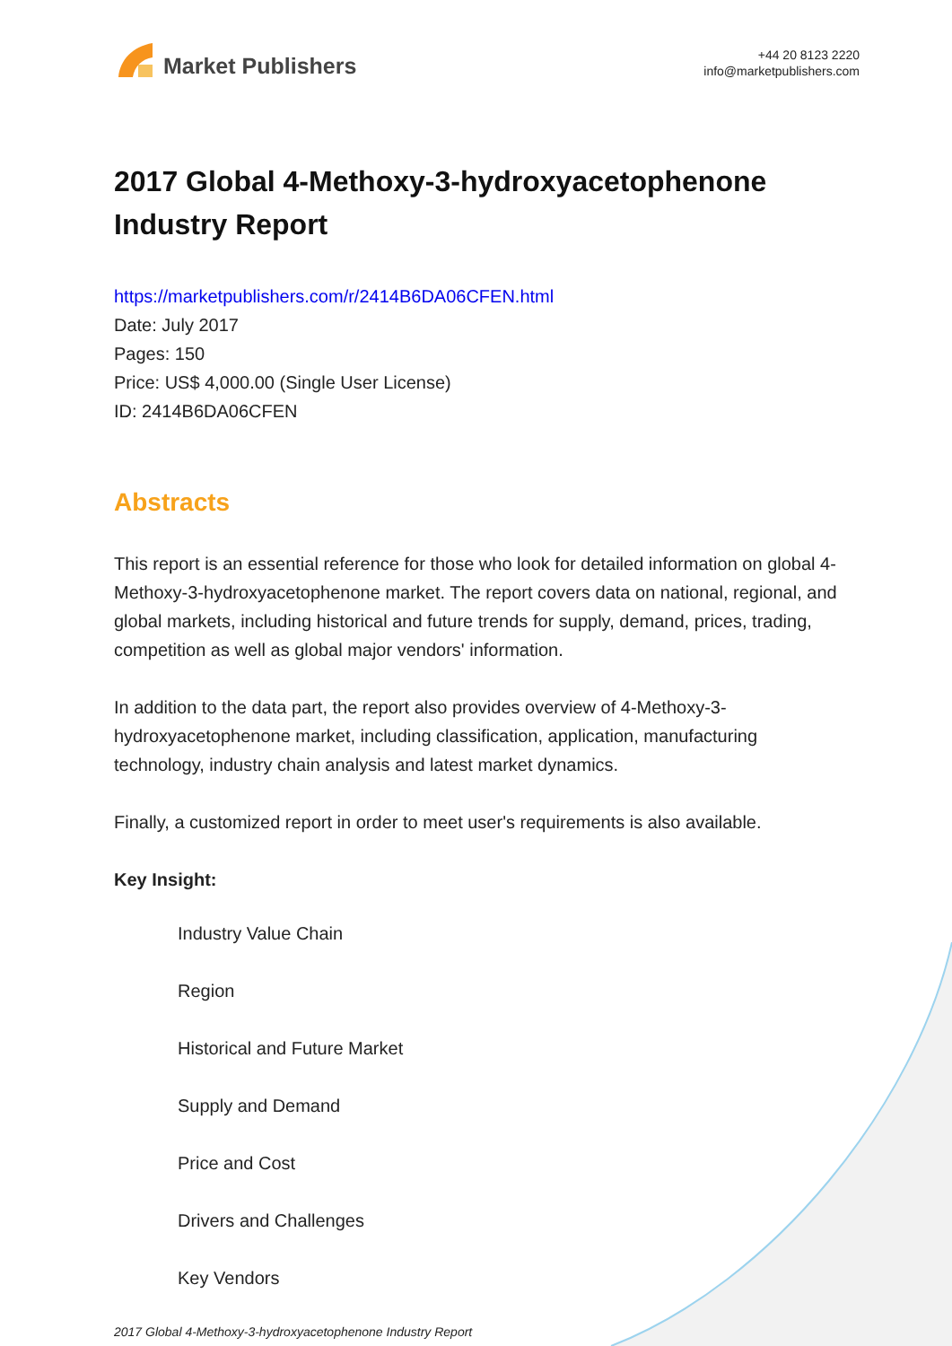Market Publishers
+44 20 8123 2220
info@marketpublishers.com
2017 Global 4-Methoxy-3-hydroxyacetophenone Industry Report
https://marketpublishers.com/r/2414B6DA06CFEN.html
Date: July 2017
Pages: 150
Price: US$ 4,000.00 (Single User License)
ID: 2414B6DA06CFEN
Abstracts
This report is an essential reference for those who look for detailed information on global 4-Methoxy-3-hydroxyacetophenone market. The report covers data on national, regional, and global markets, including historical and future trends for supply, demand, prices, trading, competition as well as global major vendors' information.
In addition to the data part, the report also provides overview of 4-Methoxy-3-hydroxyacetophenone market, including classification, application, manufacturing technology, industry chain analysis and latest market dynamics.
Finally, a customized report in order to meet user's requirements is also available.
Key Insight:
Industry Value Chain
Region
Historical and Future Market
Supply and Demand
Price and Cost
Drivers and Challenges
Key Vendors
2017 Global 4-Methoxy-3-hydroxyacetophenone Industry Report